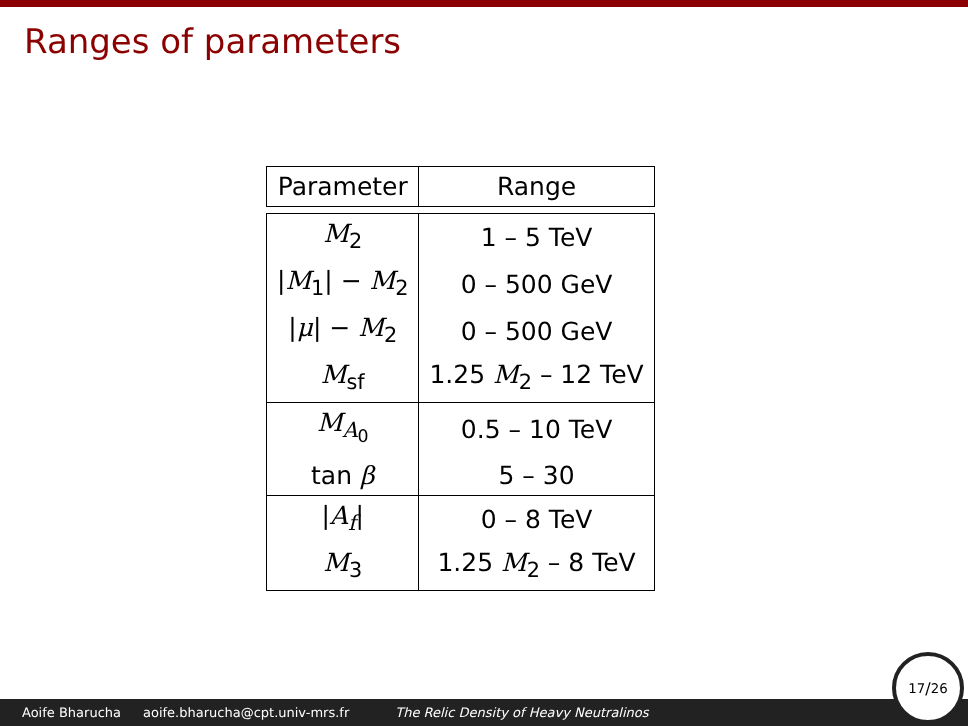Ranges of parameters
| Parameter | Range |
| --- | --- |
| M<sub>2</sub> | 1 – 5 TeV |
| / M<sub>1</sub>/ − M<sub>2</sub> | 0 – 500 GeV |
| / μ / − M<sub>2</sub> | 0 – 500 GeV |
| M<sub>sf</sub> | 1.25 M<sub>2</sub> – 12 TeV |
| M<sub>A<sub>0</sub></sub> | 0.5 – 10 TeV |
| tan β | 5 – 30 |
| / A<sub>f</sub>/ | 0 – 8 TeV |
| M<sub>3</sub> | 1.25 M<sub>2</sub> – 8 TeV |
Aoife Bharucha aoife.bharucha@cpt.univ-mrs.fr The Relic Density of Heavy Neutralinos 17/26